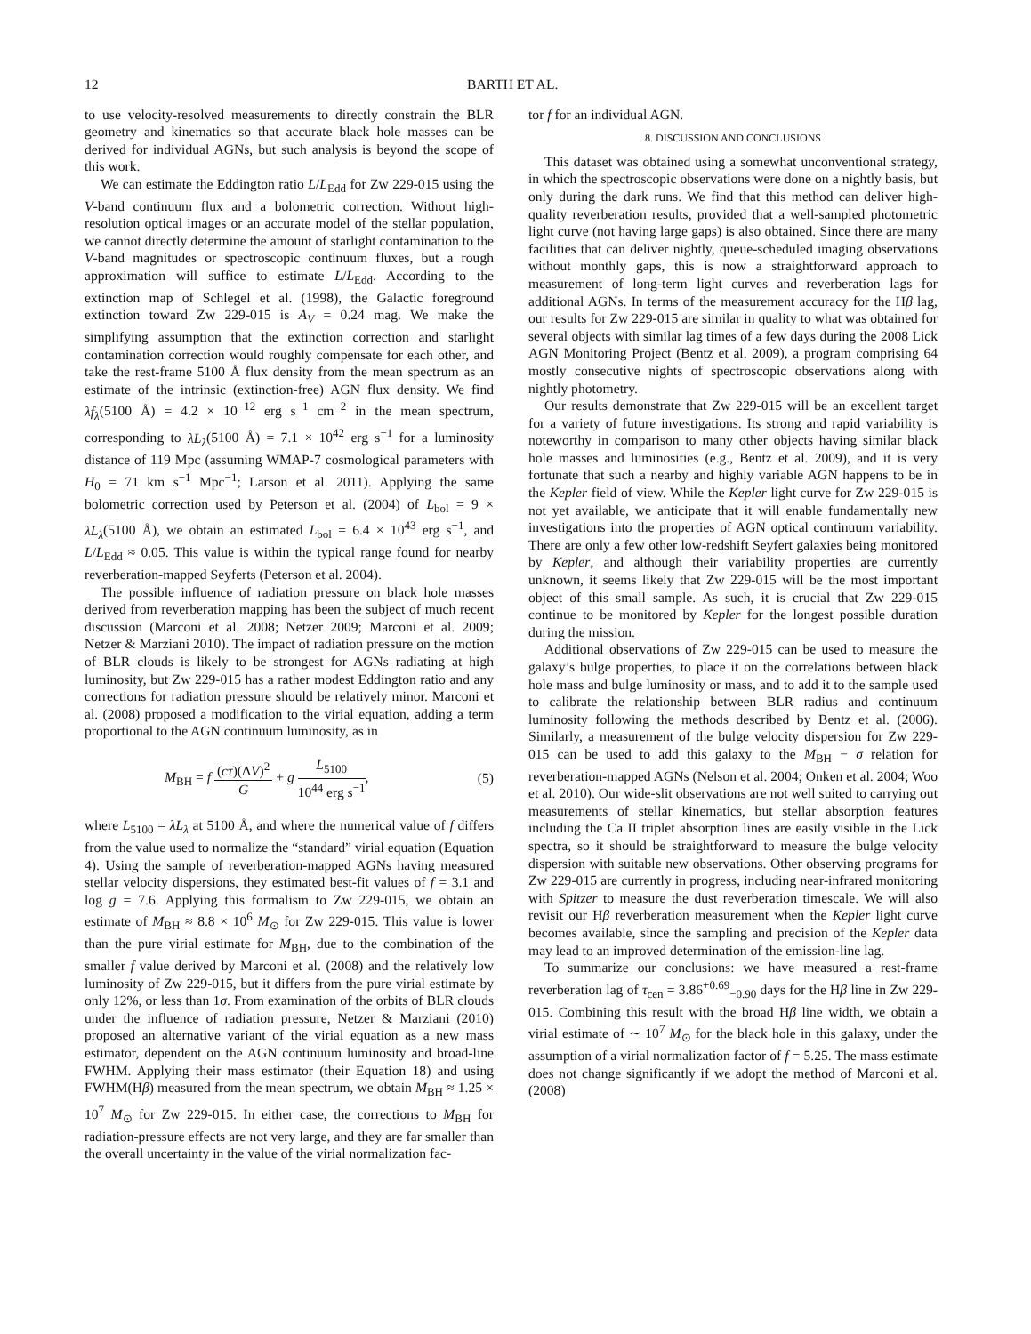12 BARTH ET AL.
to use velocity-resolved measurements to directly constrain the BLR geometry and kinematics so that accurate black hole masses can be derived for individual AGNs, but such analysis is beyond the scope of this work.
We can estimate the Eddington ratio L/L<sub>Edd</sub> for Zw 229-015 using the V-band continuum flux and a bolometric correction. Without high-resolution optical images or an accurate model of the stellar population, we cannot directly determine the amount of starlight contamination to the V-band magnitudes or spectroscopic continuum fluxes, but a rough approximation will suffice to estimate L/L<sub>Edd</sub>. According to the extinction map of Schlegel et al. (1998), the Galactic foreground extinction toward Zw 229-015 is A<sub>V</sub> = 0.24 mag. We make the simplifying assumption that the extinction correction and starlight contamination correction would roughly compensate for each other, and take the rest-frame 5100 Å flux density from the mean spectrum as an estimate of the intrinsic (extinction-free) AGN flux density. We find λf<sub>λ</sub>(5100 Å) = 4.2 × 10<sup>−12</sup> erg s<sup>−1</sup> cm<sup>−2</sup> in the mean spectrum, corresponding to λL<sub>λ</sub>(5100 Å) = 7.1 × 10<sup>42</sup> erg s<sup>−1</sup> for a luminosity distance of 119 Mpc (assuming WMAP-7 cosmological parameters with H<sub>0</sub> = 71 km s<sup>−1</sup> Mpc<sup>−1</sup>; Larson et al. 2011). Applying the same bolometric correction used by Peterson et al. (2004) of L<sub>bol</sub> = 9 × λL<sub>λ</sub>(5100 Å), we obtain an estimated L<sub>bol</sub> = 6.4 × 10<sup>43</sup> erg s<sup>−1</sup>, and L/L<sub>Edd</sub> ≈ 0.05. This value is within the typical range found for nearby reverberation-mapped Seyferts (Peterson et al. 2004).
The possible influence of radiation pressure on black hole masses derived from reverberation mapping has been the subject of much recent discussion (Marconi et al. 2008; Netzer 2009; Marconi et al. 2009; Netzer & Marziani 2010). The impact of radiation pressure on the motion of BLR clouds is likely to be strongest for AGNs radiating at high luminosity, but Zw 229-015 has a rather modest Eddington ratio and any corrections for radiation pressure should be relatively minor. Marconi et al. (2008) proposed a modification to the virial equation, adding a term proportional to the AGN continuum luminosity, as in
M<sub>BH</sub> = f (cτ)(ΔV)<sup>2</sup> G + g L<sub>5100</sub> 10<sup>44</sup> erg s<sup>−1</sup>, (5)
where L<sub>5100</sub> = λL<sub>λ</sub> at 5100 Å, and where the numerical value of f differs from the value used to normalize the “standard” virial equation (Equation 4). Using the sample of reverberation-mapped AGNs having measured stellar velocity dispersions, they estimated best-fit values of f = 3.1 and log g = 7.6. Applying this formalism to Zw 229-015, we obtain an estimate of M<sub>BH</sub> ≈ 8.8 × 10<sup>6</sup> M<sub>⊙</sub> for Zw 229-015. This value is lower than the pure virial estimate for M<sub>BH</sub>, due to the combination of the smaller f value derived by Marconi et al. (2008) and the relatively low luminosity of Zw 229-015, but it differs from the pure virial estimate by only 12%, or less than 1σ. From examination of the orbits of BLR clouds under the influence of radiation pressure, Netzer & Marziani (2010) proposed an alternative variant of the virial equation as a new mass estimator, dependent on the AGN continuum luminosity and broad-line FWHM. Applying their mass estimator (their Equation 18) and using FWHM(Hβ) measured from the mean spectrum, we obtain M<sub>BH</sub> ≈ 1.25 × 10<sup>7</sup> M<sub>⊙</sub> for Zw 229-015. In either case, the corrections to M<sub>BH</sub> for radiation-pressure effects are not very large, and they are far smaller than the overall uncertainty in the value of the virial normalization fac-
tor f for an individual AGN.
8. DISCUSSION AND CONCLUSIONS
This dataset was obtained using a somewhat unconventional strategy, in which the spectroscopic observations were done on a nightly basis, but only during the dark runs. We find that this method can deliver high-quality reverberation results, provided that a well-sampled photometric light curve (not having large gaps) is also obtained. Since there are many facilities that can deliver nightly, queue-scheduled imaging observations without monthly gaps, this is now a straightforward approach to measurement of long-term light curves and reverberation lags for additional AGNs. In terms of the measurement accuracy for the Hβ lag, our results for Zw 229-015 are similar in quality to what was obtained for several objects with similar lag times of a few days during the 2008 Lick AGN Monitoring Project (Bentz et al. 2009), a program comprising 64 mostly consecutive nights of spectroscopic observations along with nightly photometry.
Our results demonstrate that Zw 229-015 will be an excellent target for a variety of future investigations. Its strong and rapid variability is noteworthy in comparison to many other objects having similar black hole masses and luminosities (e.g., Bentz et al. 2009), and it is very fortunate that such a nearby and highly variable AGN happens to be in the Kepler field of view. While the Kepler light curve for Zw 229-015 is not yet available, we anticipate that it will enable fundamentally new investigations into the properties of AGN optical continuum variability. There are only a few other low-redshift Seyfert galaxies being monitored by Kepler, and although their variability properties are currently unknown, it seems likely that Zw 229-015 will be the most important object of this small sample. As such, it is crucial that Zw 229-015 continue to be monitored by Kepler for the longest possible duration during the mission.
Additional observations of Zw 229-015 can be used to measure the galaxy’s bulge properties, to place it on the correlations between black hole mass and bulge luminosity or mass, and to add it to the sample used to calibrate the relationship between BLR radius and continuum luminosity following the methods described by Bentz et al. (2006). Similarly, a measurement of the bulge velocity dispersion for Zw 229-015 can be used to add this galaxy to the M<sub>BH</sub> − σ relation for reverberation-mapped AGNs (Nelson et al. 2004; Onken et al. 2004; Woo et al. 2010). Our wide-slit observations are not well suited to carrying out measurements of stellar kinematics, but stellar absorption features including the Ca II triplet absorption lines are easily visible in the Lick spectra, so it should be straightforward to measure the bulge velocity dispersion with suitable new observations. Other observing programs for Zw 229-015 are currently in progress, including near-infrared monitoring with Spitzer to measure the dust reverberation timescale. We will also revisit our Hβ reverberation measurement when the Kepler light curve becomes available, since the sampling and precision of the Kepler data may lead to an improved determination of the emission-line lag.
To summarize our conclusions: we have measured a rest-frame reverberation lag of τ<sub>cen</sub> = 3.86<sup>+0.69</sup><sub>−0.90</sub> days for the Hβ line in Zw 229-015. Combining this result with the broad Hβ line width, we obtain a virial estimate of ∼ 10<sup>7</sup> M<sub>⊙</sub> for the black hole in this galaxy, under the assumption of a virial normalization factor of f = 5.25. The mass estimate does not change significantly if we adopt the method of Marconi et al. (2008)